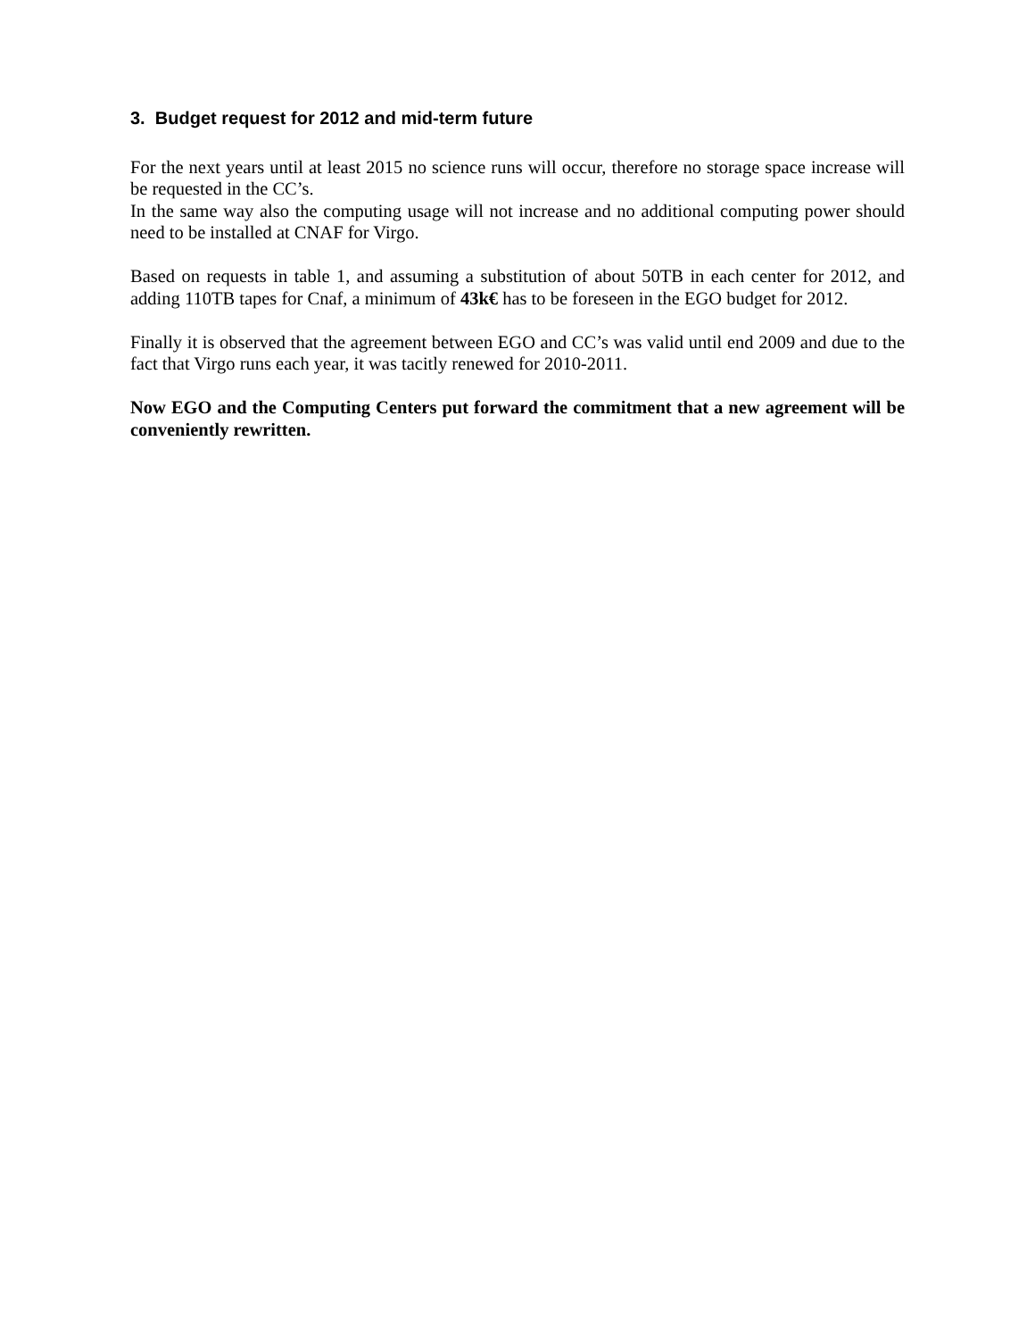3. Budget request for 2012 and mid-term future
For the next years until at least 2015 no science runs will occur, therefore no storage space increase will be requested in the CC’s.
In the same way also the computing usage will not increase and no additional computing power should need to be installed at CNAF for Virgo.
Based on requests in table 1, and assuming a substitution of about 50TB in each center for 2012, and adding 110TB tapes for Cnaf, a minimum of 43k€ has to be foreseen in the EGO budget for 2012.
Finally it is observed that the agreement between EGO and CC’s was valid until end 2009 and due to the fact that Virgo runs each year, it was tacitly renewed for 2010-2011.
Now EGO and the Computing Centers put forward the commitment that a new agreement will be conveniently rewritten.